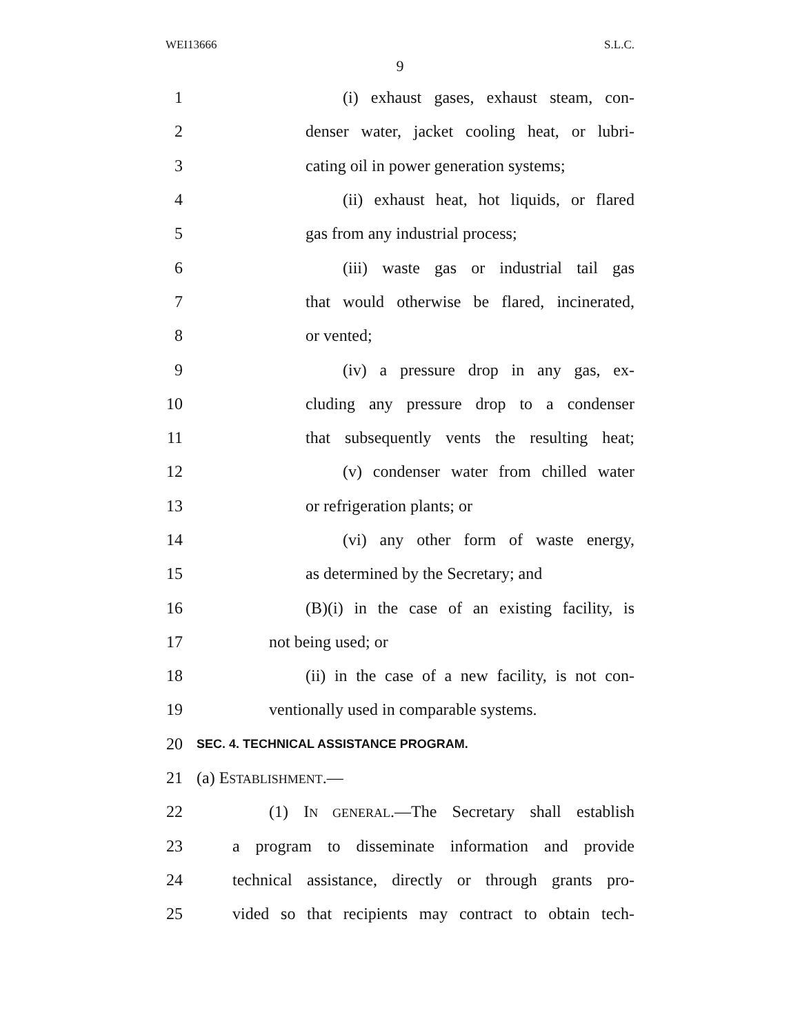WEI13666 S.L.C.
9
1 (i) exhaust gases, exhaust steam, con-
2 denser water, jacket cooling heat, or lubri-
3 cating oil in power generation systems;
4 (ii) exhaust heat, hot liquids, or flared
5 gas from any industrial process;
6 (iii) waste gas or industrial tail gas
7 that would otherwise be flared, incinerated,
8 or vented;
9 (iv) a pressure drop in any gas, ex-
10 cluding any pressure drop to a condenser
11 that subsequently vents the resulting heat;
12 (v) condenser water from chilled water
13 or refrigeration plants; or
14 (vi) any other form of waste energy,
15 as determined by the Secretary; and
16 (B)(i) in the case of an existing facility, is
17 not being used; or
18 (ii) in the case of a new facility, is not con-
19 ventionally used in comparable systems.
20 SEC. 4. TECHNICAL ASSISTANCE PROGRAM.
21 (a) ESTABLISHMENT.—
22 (1) IN GENERAL.—The Secretary shall establish
23 a program to disseminate information and provide
24 technical assistance, directly or through grants pro-
25 vided so that recipients may contract to obtain tech-